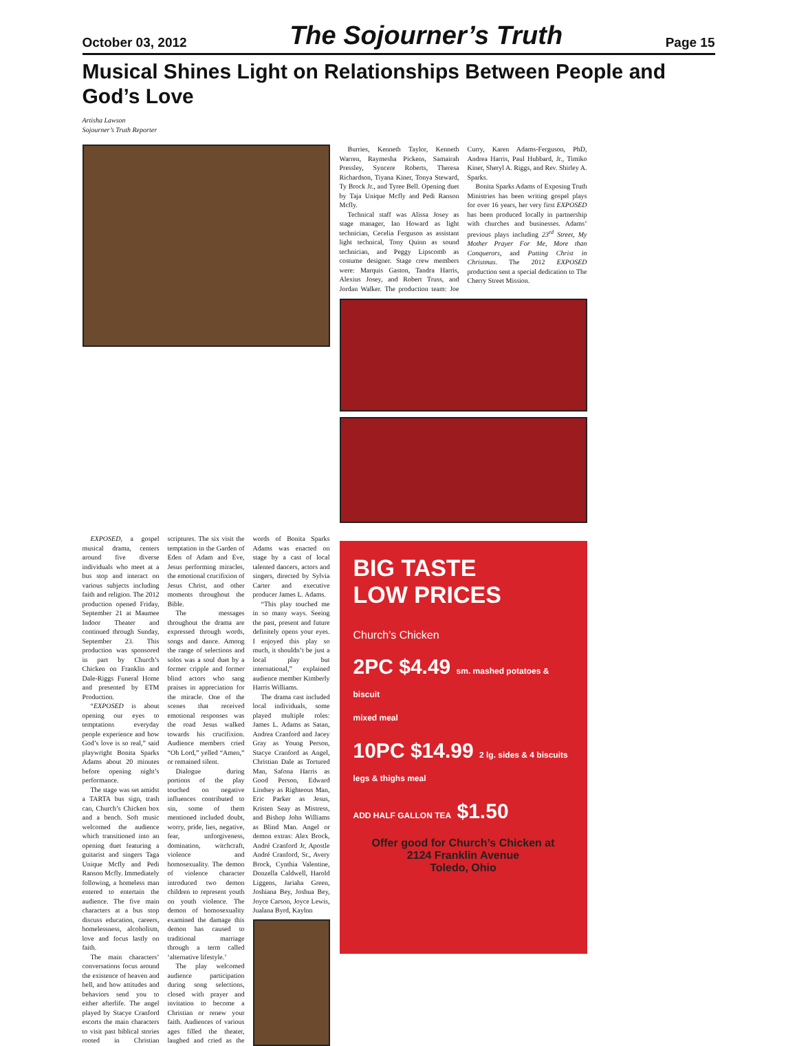October 03, 2012 The Sojourner’s Truth Page 15
Musical Shines Light on Relationships Between People and God’s Love
Artisha Lawson
Sojourner’s Truth Reporter
Burries, Kenneth Taylor, Kenneth Warren, Raymesha Pickens, Samairah Pressley, Syncere Roberts, Theresa Richardson, Tiyana Kiner, Tonya Steward, Ty Brock Jr., and Tyree Bell. Opening duet by Taja Unique Mcfly and Pedi Ranson Mcfly.
Technical staff was Alissa Josey as stage manager, Ian Howard as light technician, Cecelia Ferguson as assistant light technical, Tony Quinn as sound technician, and Peggy Lipscomb as costume designer. Stage crew members were: Marquis Gaston, Tandra Harris, Alexius Josey, and Robert Truss, and Jordan Walker. The production team: Joe Curry, Karen Adams-Ferguson, PhD, Andrea Harris, Paul Hubbard, Jr., Timiko Kiner, Sheryl A. Riggs, and Rev. Shirley A. Sparks.
Bonita Sparks Adams of Exposing Truth Ministries has been writing gospel plays for over 16 years, her very first EXPOSED has been produced locally in partnership with churches and businesses. Adams’ previous plays including 23<sup>rd</sup> Street, My Mother Prayer For Me, More than Conquerors, and Putting Christ in Christmas. The 2012 EXPOSED production sent a special dedication to The Cherry Street Mission.
EXPOSED, a gospel musical drama, centers around five diverse individuals who meet at a bus stop and interact on various subjects including faith and religion. The 2012 production opened Friday, September 21 at Maumee Indoor Theater and continued through Sunday, September 23. This production was sponsored in part by Church’s Chicken on Franklin and Dale-Riggs Funeral Home and presented by ETM Production.
“EXPOSED is about opening our eyes to temptations everyday people experience and how God’s love is so real,” said playwright Bonita Sparks Adams about 20 minutes before opening night’s performance.
The stage was set amidst a TARTA bus sign, trash can, Church’s Chicken box and a bench. Soft music welcomed the audience which transitioned into an opening duet featuring a guitarist and singers Taga Unique Mcfly and Pedi Ranson Mcfly. Immediately following, a homeless man entered to entertain the audience. The five main characters at a bus stop discuss education, careers, homelessness, alcoholism, love and focus lastly on faith.
The main characters’ conversations focus around the existence of heaven and hell, and how attitudes and behaviors send you to either afterlife. The angel played by Stacye Cranford escorts the main characters to visit past biblical stories rooted in Christian scriptures. The six visit the temptation in the Garden of Eden of Adam and Eve, Jesus performing miracles, the emotional crucifixion of Jesus Christ, and other moments throughout the Bible.
The messages throughout the drama are expressed through words, songs and dance. Among the range of selections and solos was a soul duet by a former cripple and former blind actors who sang praises in appreciation for the miracle. One of the scenes that received emotional responses was the road Jesus walked towards his crucifixion. Audience members cried “Oh Lord,” yelled “Amen,” or remained silent.
Dialogue during portions of the play touched on negative influences contributed to sin, some of them mentioned included doubt, worry, pride, lies, negative, fear, unforgiveness, domination, witchcraft, violence and homosexuality. The demon of violence character introduced two demon children to represent youth on youth violence. The demon of homosexuality examined the damage this demon has caused to traditional marriage through a term called ‘alternative lifestyle.’
The play welcomed audience participation during song selections, closed with prayer and invitation to become a Christian or renew your faith. Audiences of various ages filled the theater, laughed and cried as the words of Bonita Sparks Adams was enacted on stage by a cast of local talented dancers, actors and singers, directed by Sylvia Carter and executive producer James L. Adams.
“This play touched me in so many ways. Seeing the past, present and future definitely opens your eyes. I enjoyed this play so much, it shouldn’t be just a local play but international,” explained audience member Kimberly Harris Williams.
The drama cast included local individuals, some played multiple roles: James L. Adams as Satan, Andrea Cranford and Jacey Gray as Young Person, Stacye Cranford as Angel, Christian Dale as Tortured Man, Safona Harris as Good Person, Edward Lindsey as Righteous Man, Eric Parker as Jesus, Kristen Seay as Mistress, and Bishop John Williams as Blind Man. Angel or demon extras: Alex Brock, André Cranford Jr, Apostle André Cranford, Sr., Avery Brock, Cynthia Valentine, Donzella Caldwell, Harold Liggens, Jariaha Green, Joshiana Bey, Joshua Bey, Joyce Carson, Joyce Lewis, Jualana Byrd, Kaylnn
BIG TASTE
LOW PRICES
Church’s Chicken
2PC $4.49 sm. mashed potatoes & biscuit
mixed meal
10PC $14.99 2 lg. sides & 4 biscuits
legs & thighs meal
ADD HALF GALLON TEA $1.50
Offer good for Church’s Chicken at
2124 Franklin Avenue
Toledo, Ohio